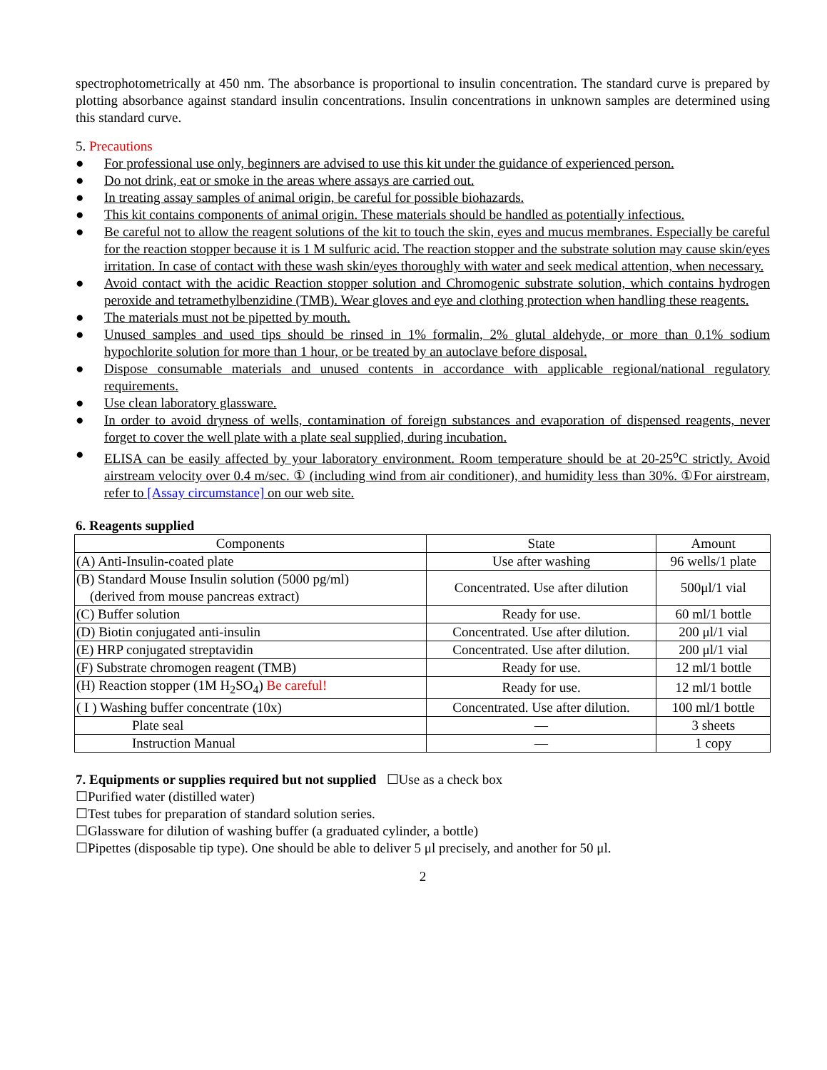spectrophotometrically at 450 nm. The absorbance is proportional to insulin concentration. The standard curve is prepared by plotting absorbance against standard insulin concentrations. Insulin concentrations in unknown samples are determined using this standard curve.
5. Precautions
● For professional use only, beginners are advised to use this kit under the guidance of experienced person.
● Do not drink, eat or smoke in the areas where assays are carried out.
● In treating assay samples of animal origin, be careful for possible biohazards.
● This kit contains components of animal origin. These materials should be handled as potentially infectious.
● Be careful not to allow the reagent solutions of the kit to touch the skin, eyes and mucus membranes. Especially be careful for the reaction stopper because it is 1 M sulfuric acid. The reaction stopper and the substrate solution may cause skin/eyes irritation. In case of contact with these wash skin/eyes thoroughly with water and seek medical attention, when necessary.
● Avoid contact with the acidic Reaction stopper solution and Chromogenic substrate solution, which contains hydrogen peroxide and tetramethylbenzidine (TMB). Wear gloves and eye and clothing protection when handling these reagents.
● The materials must not be pipetted by mouth.
● Unused samples and used tips should be rinsed in 1% formalin, 2% glutal aldehyde, or more than 0.1% sodium hypochlorite solution for more than 1 hour, or be treated by an autoclave before disposal.
● Dispose consumable materials and unused contents in accordance with applicable regional/national regulatory requirements.
● Use clean laboratory glassware.
● In order to avoid dryness of wells, contamination of foreign substances and evaporation of dispensed reagents, never forget to cover the well plate with a plate seal supplied, during incubation.
● ELISA can be easily affected by your laboratory environment. Room temperature should be at 20-25<sup>o</sup>C strictly. Avoid airstream velocity over 0.4 m/sec. ① (including wind from air conditioner), and humidity less than 30%. ①For airstream, refer to [Assay circumstance] on our web site.
6. Reagents supplied
| Components | State | Amount |
| --- | --- | --- |
| (A) Anti-Insulin-coated plate | Use after washing | 96 wells/1 plate |
| (B) Standard Mouse Insulin solution (5000 pg/ml) (derived from mouse pancreas extract) | Concentrated. Use after dilution | 500μl/1 vial |
| (C) Buffer solution | Ready for use. | 60 ml/1 bottle |
| (D) Biotin conjugated anti-insulin | Concentrated. Use after dilution. | 200 μl/1 vial |
| (E) HRP conjugated streptavidin | Concentrated. Use after dilution. | 200 μl/1 vial |
| (F) Substrate chromogen reagent (TMB) | Ready for use. | 12 ml/1 bottle |
| (H) Reaction stopper (1M H<sub>2</sub>SO<sub>4</sub>) Be careful! | Ready for use. | 12 ml/1 bottle |
| ( I ) Washing buffer concentrate (10x) | Concentrated. Use after dilution. | 100 ml/1 bottle |
| Plate seal | ― | 3 sheets |
| Instruction Manual | ― | 1 copy |
7. Equipments or supplies required but not supplied ☐Use as a check box
☐Purified water (distilled water)
☐Test tubes for preparation of standard solution series.
☐Glassware for dilution of washing buffer (a graduated cylinder, a bottle)
☐Pipettes (disposable tip type). One should be able to deliver 5 μl precisely, and another for 50 μl.
2